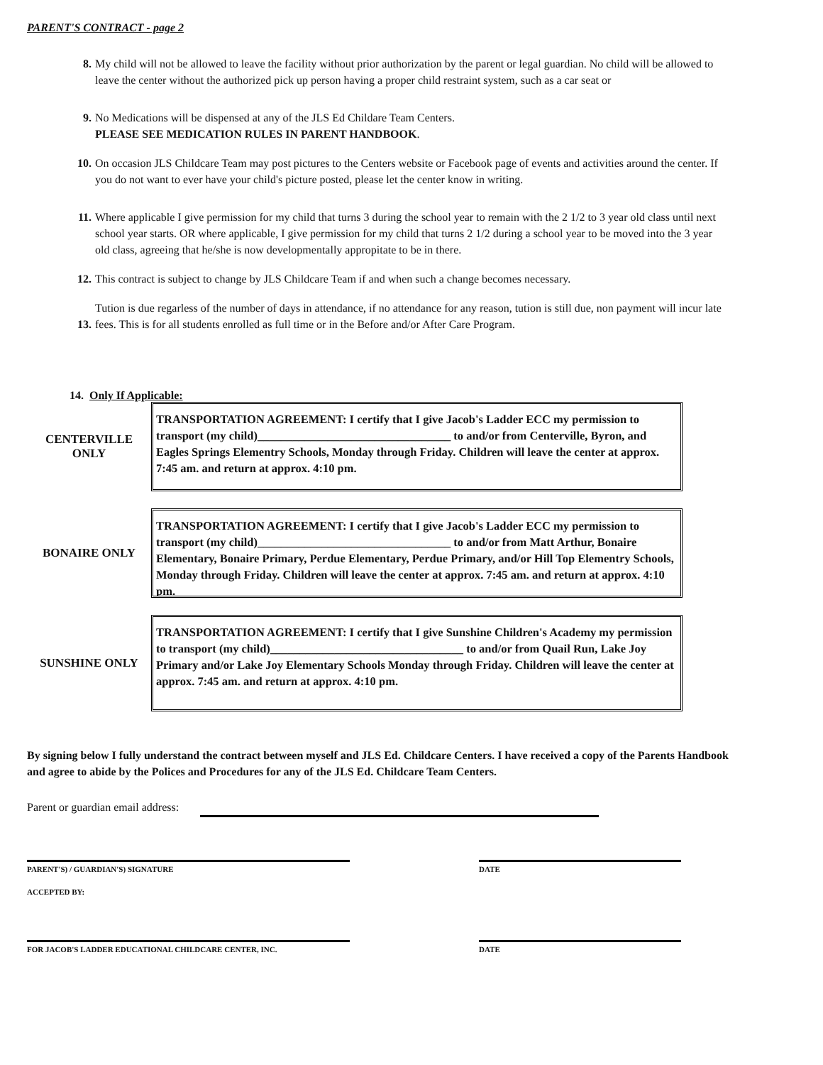PARENT'S CONTRACT - page 2
8. My child will not be allowed to leave the facility without prior authorization by the parent or legal guardian. No child will be allowed to leave the center without the authorized pick up person having a proper child restraint system, such as a car seat or
9. No Medications will be dispensed at any of the JLS Ed Childare Team Centers.
PLEASE SEE MEDICATION RULES IN PARENT HANDBOOK.
10. On occasion JLS Childcare Team may post pictures to the Centers website or Facebook page of events and activities around the center. If you do not want to ever have your child's picture posted, please let the center know in writing.
11. Where applicable I give permission for my child that turns 3 during the school year to remain with the 2 1/2 to 3 year old class until next school year starts. OR where applicable, I give permission for my child that turns 2 1/2 during a school year to be moved into the 3 year old class, agreeing that he/she is now developmentally appropitate to be in there.
12. This contract is subject to change by JLS Childcare Team if and when such a change becomes necessary.
13.
Tution is due regarless of the number of days in attendance, if no attendance for any reason, tution is still due, non payment will incur late fees. This is for all students enrolled as full time or in the Before and/or After Care Program.
14. Only If Applicable:
CENTERVILLE
ONLY
TRANSPORTATION AGREEMENT: I certify that I give Jacob's Ladder ECC my permission to transport (my child)_________________________________ to and/or from Centerville, Byron, and Eagles Springs Elementry Schools, Monday through Friday. Children will leave the center at approx. 7:45 am. and return at approx. 4:10 pm.
BONAIRE ONLY
TRANSPORTATION AGREEMENT: I certify that I give Jacob's Ladder ECC my permission to transport (my child)_________________________________ to and/or from Matt Arthur, Bonaire Elementary, Bonaire Primary, Perdue Elementary, Perdue Primary, and/or Hill Top Elementry Schools, Monday through Friday. Children will leave the center at approx. 7:45 am. and return at approx. 4:10 pm.
SUNSHINE ONLY
TRANSPORTATION AGREEMENT: I certify that I give Sunshine Children's Academy my permission to transport (my child)_________________________________ to and/or from Quail Run, Lake Joy Primary and/or Lake Joy Elementary Schools Monday through Friday. Children will leave the center at approx. 7:45 am. and return at approx. 4:10 pm.
By signing below I fully understand the contract between myself and JLS Ed. Childcare Centers. I have received a copy of the Parents Handbook and agree to abide by the Polices and Procedures for any of the JLS Ed. Childcare Team Centers.
Parent or guardian email address:
PARENT'S) / GUARDIAN'S) SIGNATURE DATE
ACCEPTED BY:
FOR JACOB'S LADDER EDUCATIONAL CHILDCARE CENTER, INC. DATE